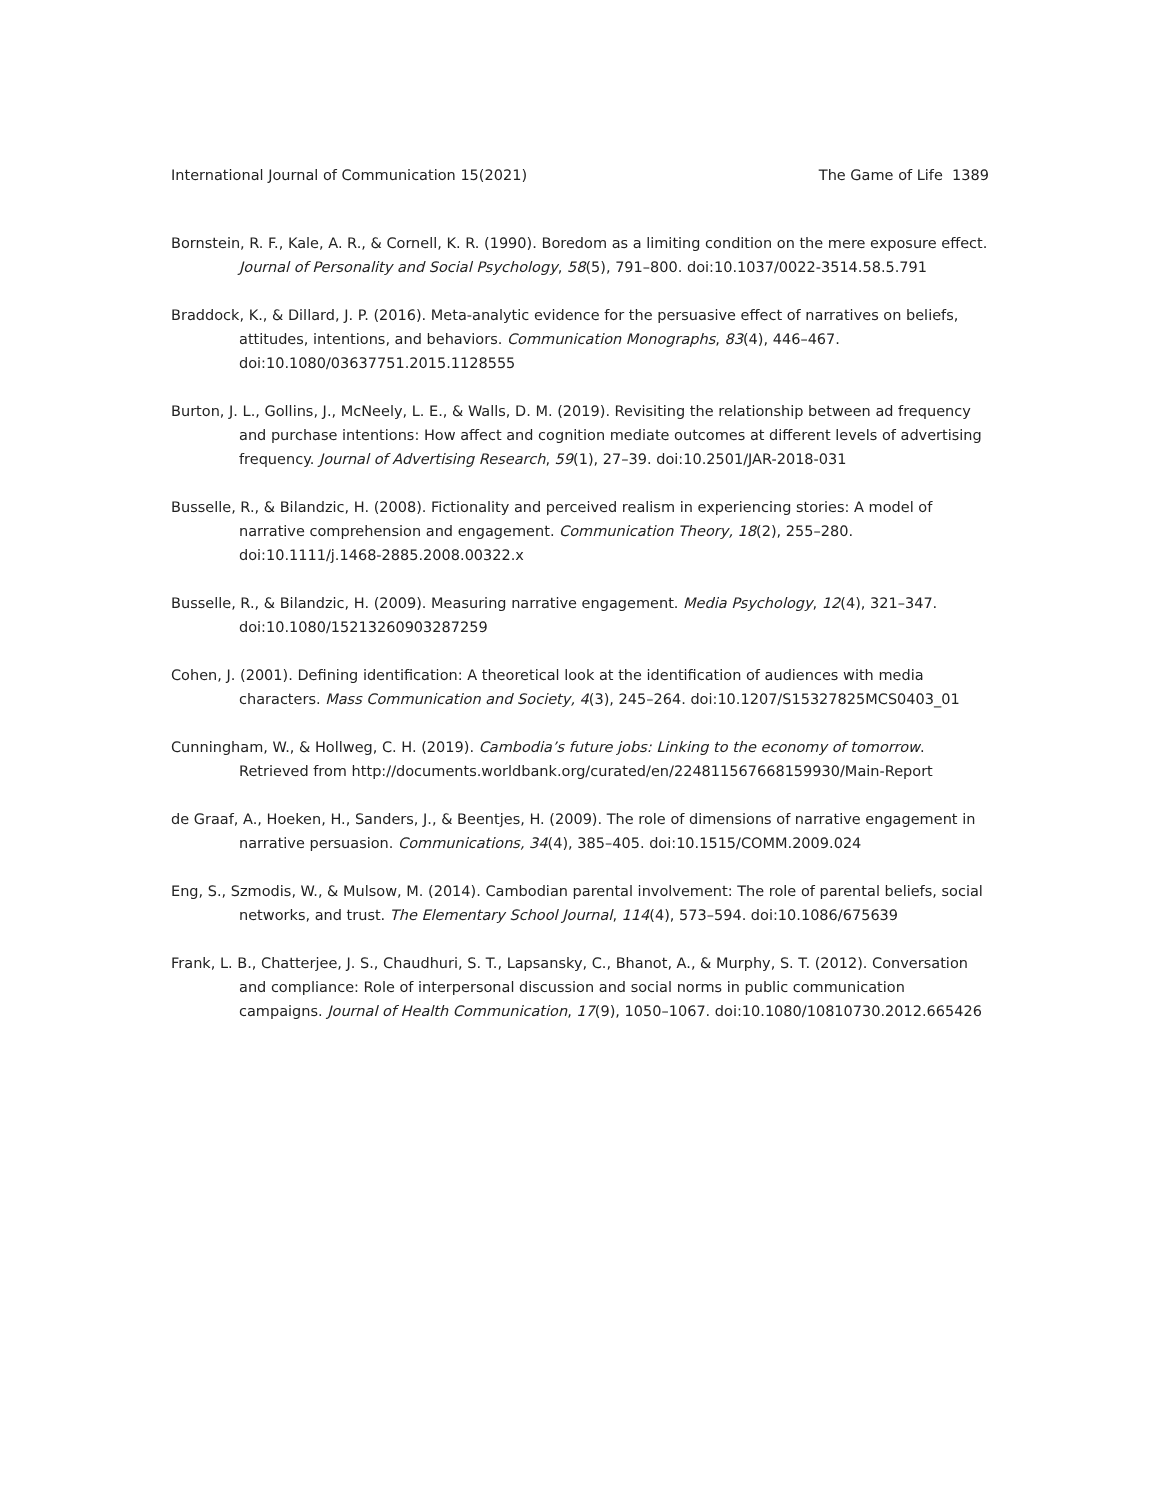International Journal of Communication 15(2021) The Game of Life 1389
Bornstein, R. F., Kale, A. R., & Cornell, K. R. (1990). Boredom as a limiting condition on the mere exposure effect. Journal of Personality and Social Psychology, 58(5), 791–800. doi:10.1037/0022-3514.58.5.791
Braddock, K., & Dillard, J. P. (2016). Meta-analytic evidence for the persuasive effect of narratives on beliefs, attitudes, intentions, and behaviors. Communication Monographs, 83(4), 446–467. doi:10.1080/03637751.2015.1128555
Burton, J. L., Gollins, J., McNeely, L. E., & Walls, D. M. (2019). Revisiting the relationship between ad frequency and purchase intentions: How affect and cognition mediate outcomes at different levels of advertising frequency. Journal of Advertising Research, 59(1), 27–39. doi:10.2501/JAR-2018-031
Busselle, R., & Bilandzic, H. (2008). Fictionality and perceived realism in experiencing stories: A model of narrative comprehension and engagement. Communication Theory, 18(2), 255–280. doi:10.1111/j.1468-2885.2008.00322.x
Busselle, R., & Bilandzic, H. (2009). Measuring narrative engagement. Media Psychology, 12(4), 321–347. doi:10.1080/15213260903287259
Cohen, J. (2001). Defining identification: A theoretical look at the identification of audiences with media characters. Mass Communication and Society, 4(3), 245–264. doi:10.1207/S15327825MCS0403_01
Cunningham, W., & Hollweg, C. H. (2019). Cambodia’s future jobs: Linking to the economy of tomorrow. Retrieved from http://documents.worldbank.org/curated/en/224811567668159930/Main-Report
de Graaf, A., Hoeken, H., Sanders, J., & Beentjes, H. (2009). The role of dimensions of narrative engagement in narrative persuasion. Communications, 34(4), 385–405. doi:10.1515/COMM.2009.024
Eng, S., Szmodis, W., & Mulsow, M. (2014). Cambodian parental involvement: The role of parental beliefs, social networks, and trust. The Elementary School Journal, 114(4), 573–594. doi:10.1086/675639
Frank, L. B., Chatterjee, J. S., Chaudhuri, S. T., Lapsansky, C., Bhanot, A., & Murphy, S. T. (2012). Conversation and compliance: Role of interpersonal discussion and social norms in public communication campaigns. Journal of Health Communication, 17(9), 1050–1067. doi:10.1080/10810730.2012.665426